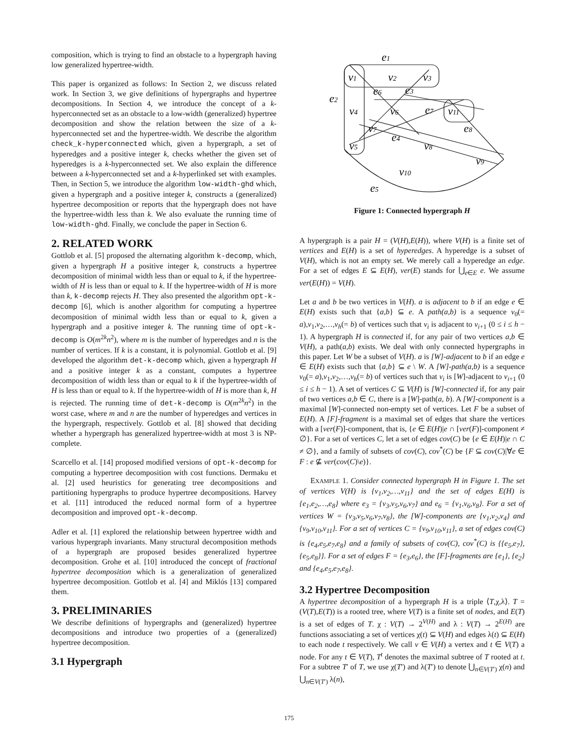composition, which is trying to find an obstacle to a hypergraph having low generalized hypertree-width.
This paper is organized as follows: In Section 2, we discuss related work. In Section 3, we give definitions of hypergraphs and hypertree decompositions. In Section 4, we introduce the concept of a k-hyperconnected set as an obstacle to a low-width (generalized) hypertree decomposition and show the relation between the size of a k-hyperconnected set and the hypertree-width. We describe the algorithm check_k-hyperconnected which, given a hypergraph, a set of hyperedges and a positive integer k, checks whether the given set of hyperedges is a k-hyperconnected set. We also explain the difference between a k-hyperconnected set and a k-hyperlinked set with examples. Then, in Section 5, we introduce the algorithm low-width-ghd which, given a hypergraph and a positive integer k, constructs a (generalized) hypertree decomposition or reports that the hypergraph does not have the hypertree-width less than k. We also evaluate the running time of low-width-ghd. Finally, we conclude the paper in Section 6.
2. RELATED WORK
Gottlob et al. [5] proposed the alternating algorithm k-decomp, which, given a hypergraph H a positive integer k, constructs a hypertree decomposition of minimal width less than or equal to k, if the hypertree-width of H is less than or equal to k. If the hypertree-width of H is more than k, k-decomp rejects H. They also presented the algorithm opt-k-decomp [6], which is another algorithm for computing a hypertree decomposition of minimal width less than or equal to k, given a hypergraph and a positive integer k. The running time of opt-k-decomp is O(m<sup>2k</sup>n<sup>2</sup>), where m is the number of hyperedges and n is the number of vertices. If k is a constant, it is polynomial. Gottlob et al. [9] developed the algorithm det-k-decomp which, given a hypergraph H and a positive integer k as a constant, computes a hypertree decomposition of width less than or equal to k if the hypertree-width of H is less than or equal to k. If the hypertree-width of H is more than k, H is rejected. The running time of det-k-decomp is O(m<sup>2k</sup>n<sup>2</sup>) in the worst case, where m and n are the number of hyperedges and vertices in the hypergraph, respectively. Gottlob et al. [8] showed that deciding whether a hypergraph has generalized hypertree-width at most 3 is NP-complete.
Scarcello et al. [14] proposed modified versions of opt-k-decomp for computing a hypertree decomposition with cost functions. Dermaku et al. [2] used heuristics for generating tree decompositions and partitioning hypergraphs to produce hypertree decompositions. Harvey et al. [11] introduced the reduced normal form of a hypertree decomposition and improved opt-k-decomp.
Adler et al. [1] explored the relationship between hypertree width and various hypergraph invariants. Many structural decomposition methods of a hypergraph are proposed besides generalized hypertree decomposition. Grohe et al. [10] introduced the concept of fractional hypertree decomposition which is a generalization of generalized hypertree decomposition. Gottlob et al. [4] and Miklós [13] compared them.
3. PRELIMINARIES
We describe definitions of hypergraphs and (generalized) hypertree decompositions and introduce two properties of a (generalized) hypertree decomposition.
3.1 Hypergraph
e1
v1
v2
v3
e6
e3
e2
v4
v6
e7
v11
v7
e8
e4
v5
v8
v9
v10
e5
Figure 1: Connected hypergraph H
A hypergraph is a pair H = (V(H),E(H)), where V(H) is a finite set of vertices and E(H) is a set of hyperedges. A hyperedge is a subset of V(H), which is not an empty set. We merely call a hyperedge an edge. For a set of edges E ⊆ E(H), ver(E) stands for ⋃<sub>e∈E</sub> e. We assume ver(E(H)) = V(H).
Let a and b be two vertices in V(H). a is adjacent to b if an edge e ∈ E(H) exists such that {a,b} ⊆ e. A path(a,b) is a sequence v<sub>0</sub>(= a),v<sub>1</sub>,v<sub>2</sub>,…,v<sub>h</sub>(= b) of vertices such that v<sub>i</sub> is adjacent to v<sub>i+1</sub> (0 ≤ i ≤ h − 1). A hypergraph H is connected if, for any pair of two vertices a,b ∈ V(H), a path(a,b) exists. We deal with only connected hypergraphs in this paper. Let W be a subset of V(H). a is [W]-adjacent to b if an edge e ∈ E(H) exists such that {a,b} ⊆ e \ W. A [W]-path(a,b) is a sequence v<sub>0</sub>(= a),v<sub>1</sub>,v<sub>2</sub>,…,v<sub>h</sub>(= b) of vertices such that v<sub>i</sub> is [W]-adjacent to v<sub>i+1</sub> (0 ≤ i ≤ h − 1). A set of vertices C ⊆ V(H) is [W]-connected if, for any pair of two vertices a,b ∈ C, there is a [W]-path(a, b). A [W]-component is a maximal [W]-connected non-empty set of vertices. Let F be a subset of E(H). A [F]-fragment is a maximal set of edges that share the vertices with a [ver(F)]-component, that is, {e ∈ E(H)|e ∩ [ver(F)]-component ≠ ∅}. For a set of vertices C, let a set of edges cov(C) be {e ∈ E(H)|e ∩ C ≠ ∅}, and a family of subsets of cov(C), cov<sup>*</sup>(C) be {F ⊆ cov(C)|∀e ∈ F : e ⊈ ver(cov(C)\e)}.
EXAMPLE 1. Consider connected hypergraph H in Figure 1. The set of vertices V(H) is {v<sub>1</sub>,v<sub>2</sub>,…,v<sub>11</sub>} and the set of edges E(H) is {e<sub>1</sub>,e<sub>2</sub>,…,e<sub>8</sub>} where e<sub>3</sub> = {v<sub>3</sub>,v<sub>5</sub>,v<sub>6</sub>,v<sub>7</sub>} and e<sub>6</sub> = {v<sub>1</sub>,v<sub>6</sub>,v<sub>8</sub>}. For a set of vertices W = {v<sub>3</sub>,v<sub>5</sub>,v<sub>6</sub>,v<sub>7</sub>,v<sub>8</sub>}, the [W]-components are {v<sub>1</sub>,v<sub>2</sub>,v<sub>4</sub>} and {v<sub>9</sub>,v<sub>10</sub>,v<sub>11</sub>}. For a set of vertices C = {v<sub>9</sub>,v<sub>10</sub>,v<sub>11</sub>}, a set of edges cov(C) is {e<sub>4</sub>,e<sub>5</sub>,e<sub>7</sub>,e<sub>8</sub>} and a family of subsets of cov(C), cov<sup>*</sup>(C) is {{e<sub>5</sub>,e<sub>7</sub>},{e<sub>5</sub>,e<sub>8</sub>}}. For a set of edges F = {e<sub>3</sub>,e<sub>6</sub>}, the [F]-fragments are {e<sub>1</sub>}, {e<sub>2</sub>} and {e<sub>4</sub>,e<sub>5</sub>,e<sub>7</sub>,e<sub>8</sub>}.
3.2 Hypertree Decomposition
A hypertree decomposition of a hypergraph H is a triple ⟨T,χ,λ⟩. T = (V(T),E(T)) is a rooted tree, where V(T) is a finite set of nodes, and E(T) is a set of edges of T. χ : V(T) → 2<sup>V(H)</sup> and λ : V(T) → 2<sup>E(H)</sup> are functions associating a set of vertices χ(t) ⊆ V(H) and edges λ(t) ⊆ E(H) to each node t respectively. We call v ∈ V(H) a vertex and t ∈ V(T) a node. For any t ∈ V(T), T<sup>t</sup> denotes the maximal subtree of T rooted at t. For a subtree T′ of T, we use χ(T′) and λ(T′) to denote ⋃<sub>n∈V(T′)</sub> χ(n) and ⋃<sub>n∈V(T′)</sub> λ(n),
175